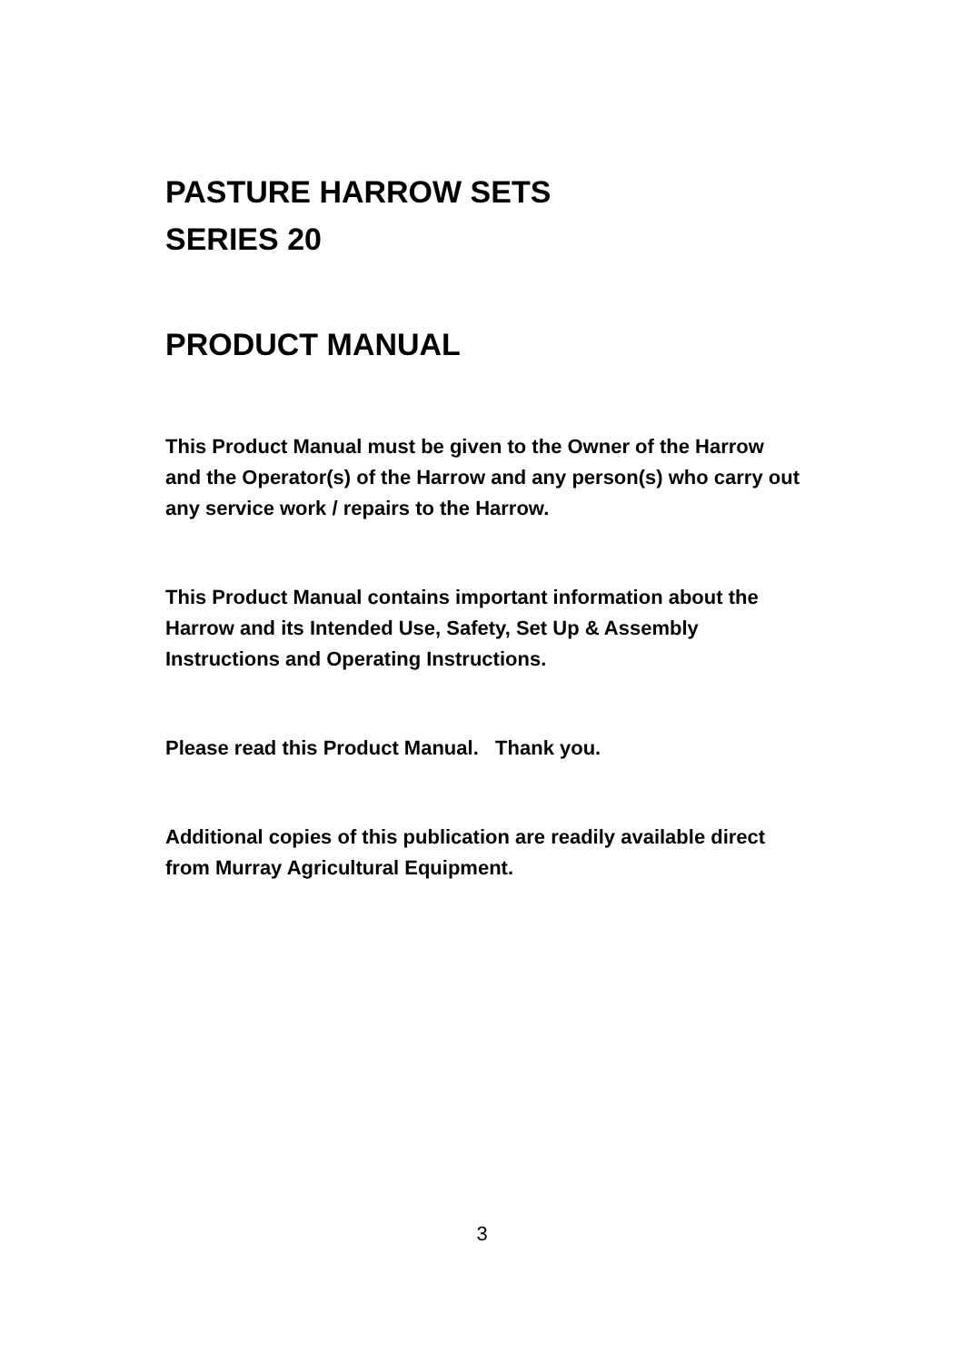PASTURE HARROW SETS
SERIES 20
PRODUCT MANUAL
This Product Manual must be given to the Owner of the Harrow and the Operator(s) of the Harrow and any person(s) who carry out any service work / repairs to the Harrow.
This Product Manual contains important information about the Harrow and its Intended Use, Safety, Set Up & Assembly Instructions and Operating Instructions.
Please read this Product Manual. Thank you.
Additional copies of this publication are readily available direct from Murray Agricultural Equipment.
3